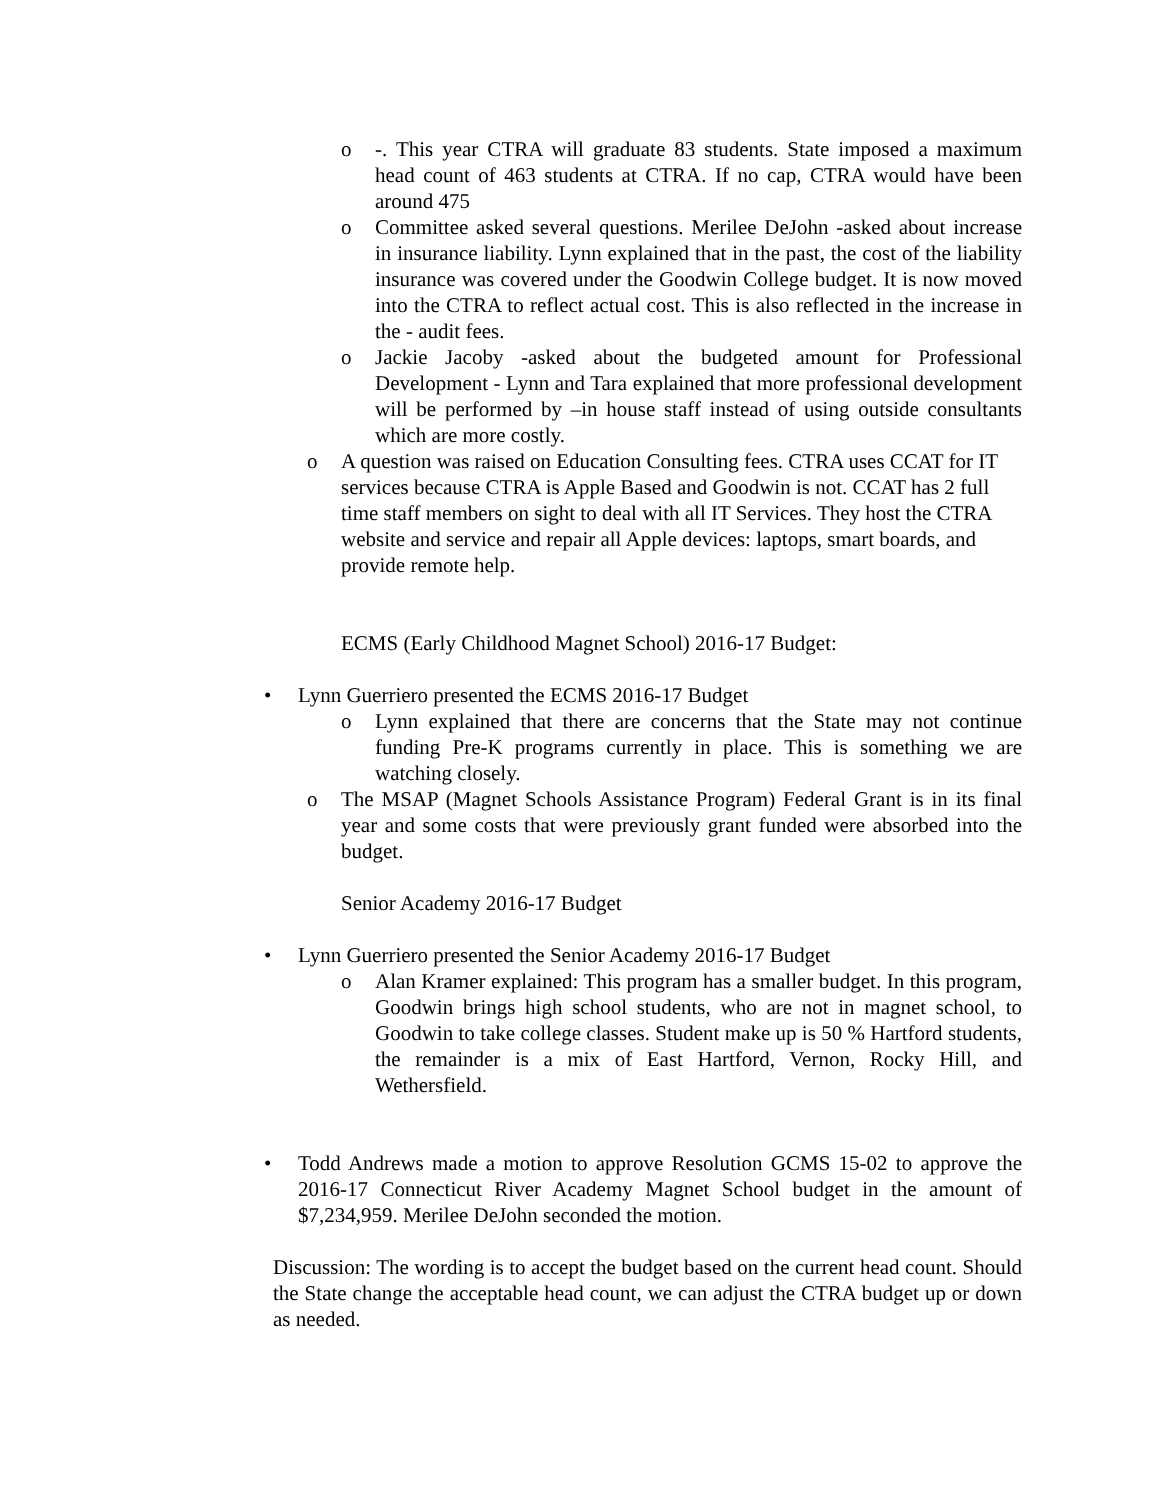o -. This year CTRA will graduate 83 students. State imposed a maximum head count of 463 students at CTRA. If no cap, CTRA would have been around 475
o Committee asked several questions. Merilee DeJohn -asked about increase in insurance liability. Lynn explained that in the past, the cost of the liability insurance was covered under the Goodwin College budget. It is now moved into the CTRA to reflect actual cost. This is also reflected in the increase in the - audit fees.
o Jackie Jacoby -asked about the budgeted amount for Professional Development - Lynn and Tara explained that more professional development will be performed by –in house staff instead of using outside consultants which are more costly.
o A question was raised on Education Consulting fees. CTRA uses CCAT for IT services because CTRA is Apple Based and Goodwin is not. CCAT has 2 full time staff members on sight to deal with all IT Services. They host the CTRA website and service and repair all Apple devices: laptops, smart boards, and provide remote help.
ECMS (Early Childhood Magnet School) 2016-17 Budget:
• Lynn Guerriero presented the ECMS 2016-17 Budget
o Lynn explained that there are concerns that the State may not continue funding Pre-K programs currently in place. This is something we are watching closely.
o The MSAP (Magnet Schools Assistance Program) Federal Grant is in its final year and some costs that were previously grant funded were absorbed into the budget.
Senior Academy 2016-17 Budget
• Lynn Guerriero presented the Senior Academy 2016-17 Budget
o Alan Kramer explained: This program has a smaller budget. In this program, Goodwin brings high school students, who are not in magnet school, to Goodwin to take college classes. Student make up is 50 % Hartford students, the remainder is a mix of East Hartford, Vernon, Rocky Hill, and Wethersfield.
• Todd Andrews made a motion to approve Resolution GCMS 15-02 to approve the 2016-17 Connecticut River Academy Magnet School budget in the amount of $7,234,959. Merilee DeJohn seconded the motion.
Discussion: The wording is to accept the budget based on the current head count. Should the State change the acceptable head count, we can adjust the CTRA budget up or down as needed.